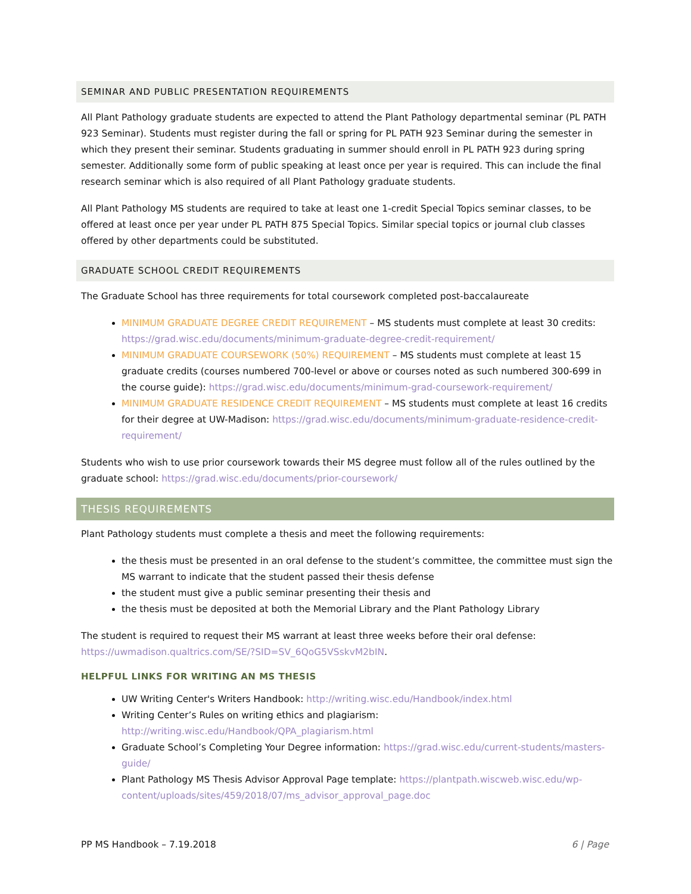SEMINAR AND PUBLIC PRESENTATION REQUIREMENTS
All Plant Pathology graduate students are expected to attend the Plant Pathology departmental seminar (PL PATH 923 Seminar). Students must register during the fall or spring for PL PATH 923 Seminar during the semester in which they present their seminar. Students graduating in summer should enroll in PL PATH 923 during spring semester. Additionally some form of public speaking at least once per year is required. This can include the final research seminar which is also required of all Plant Pathology graduate students.
All Plant Pathology MS students are required to take at least one 1-credit Special Topics seminar classes, to be offered at least once per year under PL PATH 875 Special Topics. Similar special topics or journal club classes offered by other departments could be substituted.
GRADUATE SCHOOL CREDIT REQUIREMENTS
The Graduate School has three requirements for total coursework completed post-baccalaureate
MINIMUM GRADUATE DEGREE CREDIT REQUIREMENT – MS students must complete at least 30 credits: https://grad.wisc.edu/documents/minimum-graduate-degree-credit-requirement/
MINIMUM GRADUATE COURSEWORK (50%) REQUIREMENT – MS students must complete at least 15 graduate credits (courses numbered 700-level or above or courses noted as such numbered 300-699 in the course guide): https://grad.wisc.edu/documents/minimum-grad-coursework-requirement/
MINIMUM GRADUATE RESIDENCE CREDIT REQUIREMENT – MS students must complete at least 16 credits for their degree at UW-Madison: https://grad.wisc.edu/documents/minimum-graduate-residence-credit-requirement/
Students who wish to use prior coursework towards their MS degree must follow all of the rules outlined by the graduate school: https://grad.wisc.edu/documents/prior-coursework/
THESIS REQUIREMENTS
Plant Pathology students must complete a thesis and meet the following requirements:
the thesis must be presented in an oral defense to the student’s committee, the committee must sign the MS warrant to indicate that the student passed their thesis defense
the student must give a public seminar presenting their thesis and
the thesis must be deposited at both the Memorial Library and the Plant Pathology Library
The student is required to request their MS warrant at least three weeks before their oral defense: https://uwmadison.qualtrics.com/SE/?SID=SV_6QoG5VSskvM2bIN.
HELPFUL LINKS FOR WRITING AN MS THESIS
UW Writing Center's Writers Handbook: http://writing.wisc.edu/Handbook/index.html
Writing Center’s Rules on writing ethics and plagiarism: http://writing.wisc.edu/Handbook/QPA_plagiarism.html
Graduate School’s Completing Your Degree information: https://grad.wisc.edu/current-students/masters-guide/
Plant Pathology MS Thesis Advisor Approval Page template: https://plantpath.wiscweb.wisc.edu/wp-content/uploads/sites/459/2018/07/ms_advisor_approval_page.doc
PP MS Handbook – 7.19.2018 6 | Page